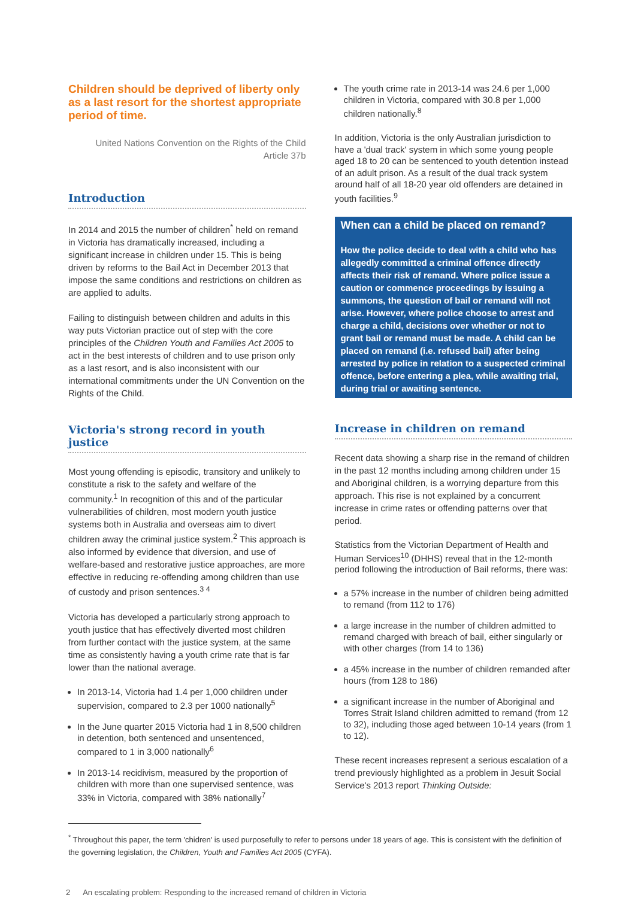Children should be deprived of liberty only as a last resort for the shortest appropriate period of time.
United Nations Convention on the Rights of the Child
Article 37b
Introduction
In 2014 and 2015 the number of children<sup>*</sup> held on remand in Victoria has dramatically increased, including a significant increase in children under 15. This is being driven by reforms to the Bail Act in December 2013 that impose the same conditions and restrictions on children as are applied to adults.
Failing to distinguish between children and adults in this way puts Victorian practice out of step with the core principles of the Children Youth and Families Act 2005 to act in the best interests of children and to use prison only as a last resort, and is also inconsistent with our international commitments under the UN Convention on the Rights of the Child.
Victoria's strong record in youth justice
Most young offending is episodic, transitory and unlikely to constitute a risk to the safety and welfare of the community.<sup>1</sup> In recognition of this and of the particular vulnerabilities of children, most modern youth justice systems both in Australia and overseas aim to divert children away the criminal justice system.<sup>2</sup> This approach is also informed by evidence that diversion, and use of welfare-based and restorative justice approaches, are more effective in reducing re-offending among children than use of custody and prison sentences.<sup>3 4</sup>
Victoria has developed a particularly strong approach to youth justice that has effectively diverted most children from further contact with the justice system, at the same time as consistently having a youth crime rate that is far lower than the national average.
In 2013-14, Victoria had 1.4 per 1,000 children under supervision, compared to 2.3 per 1000 nationally<sup>5</sup>
In the June quarter 2015 Victoria had 1 in 8,500 children in detention, both sentenced and unsentenced, compared to 1 in 3,000 nationally<sup>6</sup>
In 2013-14 recidivism, measured by the proportion of children with more than one supervised sentence, was 33% in Victoria, compared with 38% nationally<sup>7</sup>
The youth crime rate in 2013-14 was 24.6 per 1,000 children in Victoria, compared with 30.8 per 1,000 children nationally.<sup>8</sup>
In addition, Victoria is the only Australian jurisdiction to have a 'dual track' system in which some young people aged 18 to 20 can be sentenced to youth detention instead of an adult prison. As a result of the dual track system around half of all 18-20 year old offenders are detained in youth facilities.<sup>9</sup>
When can a child be placed on remand?
How the police decide to deal with a child who has allegedly committed a criminal offence directly affects their risk of remand. Where police issue a caution or commence proceedings by issuing a summons, the question of bail or remand will not arise. However, where police choose to arrest and charge a child, decisions over whether or not to grant bail or remand must be made. A child can be placed on remand (i.e. refused bail) after being arrested by police in relation to a suspected criminal offence, before entering a plea, while awaiting trial, during trial or awaiting sentence.
Increase in children on remand
Recent data showing a sharp rise in the remand of children in the past 12 months including among children under 15 and Aboriginal children, is a worrying departure from this approach. This rise is not explained by a concurrent increase in crime rates or offending patterns over that period.
Statistics from the Victorian Department of Health and Human Services<sup>10</sup> (DHHS) reveal that in the 12-month period following the introduction of Bail reforms, there was:
a 57% increase in the number of children being admitted to remand (from 112 to 176)
a large increase in the number of children admitted to remand charged with breach of bail, either singularly or with other charges (from 14 to 136)
a 45% increase in the number of children remanded after hours (from 128 to 186)
a significant increase in the number of Aboriginal and Torres Strait Island children admitted to remand (from 12 to 32), including those aged between 10-14 years (from 1 to 12).
These recent increases represent a serious escalation of a trend previously highlighted as a problem in Jesuit Social Service's 2013 report Thinking Outside:
<sup>*</sup> Throughout this paper, the term 'chidren' is used purposefully to refer to persons under 18 years of age. This is consistent with the definition of the governing legislation, the Children, Youth and Families Act 2005 (CYFA).
2 An escalating problem: Responding to the increased remand of children in Victoria